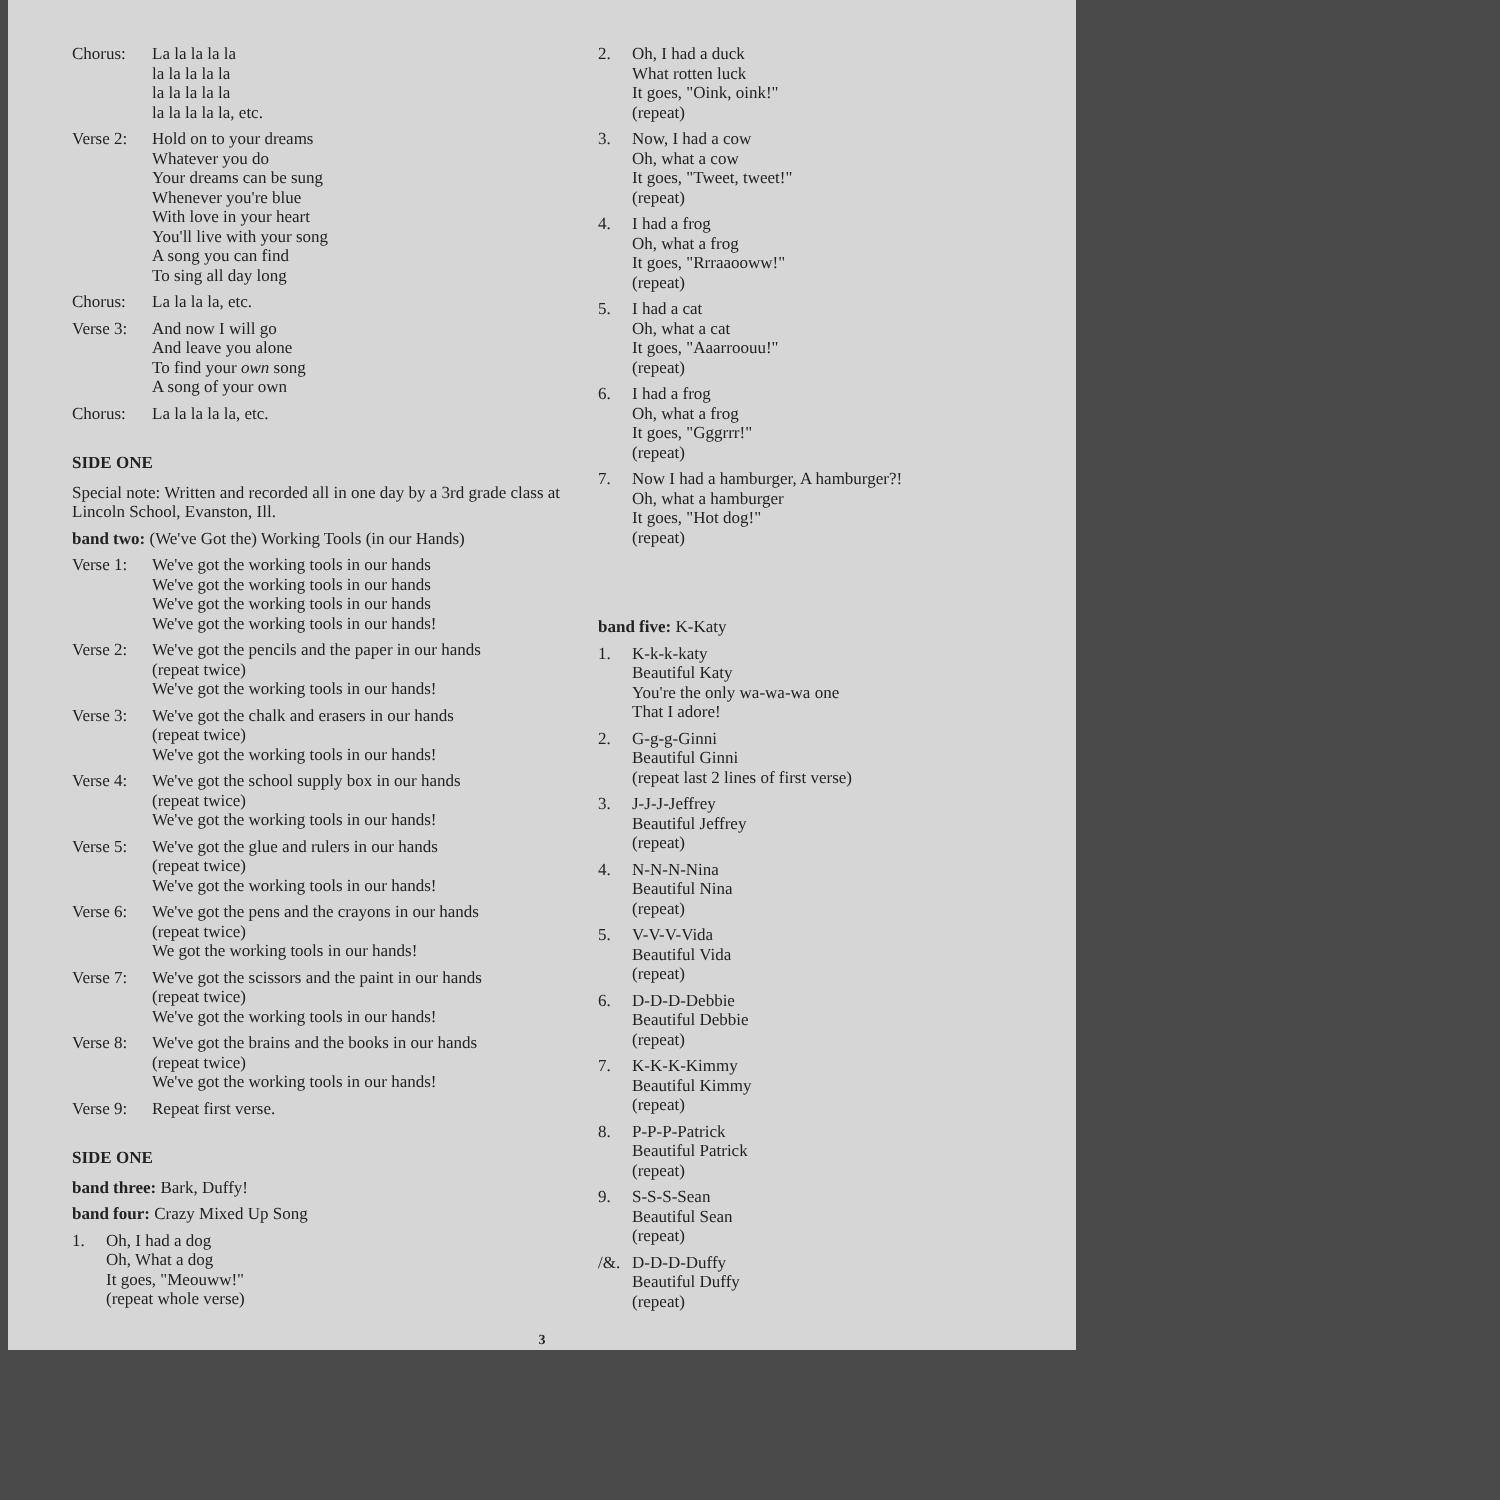Chorus: La la la la la
la la la la la
la la la la la
la la la la la, etc.
Verse 2:
Hold on to your dreams
Whatever you do
Your dreams can be sung
Whenever you're blue
With love in your heart
You'll live with your song
A song you can find
To sing all day long
Chorus: La la la la, etc.
Verse 3:
And now I will go
And leave you alone
To find your own song
A song of your own
Chorus: La la la la la, etc.
SIDE ONE
Special note: Written and recorded all in one day by a 3rd grade class at Lincoln School, Evanston, Ill.
band two: (We've Got the) Working Tools (in our Hands)
Verse 1:
We've got the working tools in our hands
We've got the working tools in our hands
We've got the working tools in our hands
We've got the working tools in our hands!
Verse 2:
We've got the pencils and the paper in our hands
(repeat twice)
We've got the working tools in our hands!
Verse 3:
We've got the chalk and erasers in our hands
(repeat twice)
We've got the working tools in our hands!
Verse 4:
We've got the school supply box in our hands
(repeat twice)
We've got the working tools in our hands!
Verse 5:
We've got the glue and rulers in our hands
(repeat twice)
We've got the working tools in our hands!
Verse 6:
We've got the pens and the crayons in our hands
(repeat twice)
We got the working tools in our hands!
Verse 7:
We've got the scissors and the paint in our hands
(repeat twice)
We've got the working tools in our hands!
Verse 8:
We've got the brains and the books in our hands
(repeat twice)
We've got the working tools in our hands!
Verse 9:
Repeat first verse.
SIDE ONE
band three: Bark, Duffy!
band four: Crazy Mixed Up Song
1. Oh, I had a dog
Oh, What a dog
It goes, "Meouww!"
(repeat whole verse)
2. Oh, I had a duck
What rotten luck
It goes, "Oink, oink!"
(repeat)
3. Now, I had a cow
Oh, what a cow
It goes, "Tweet, tweet!"
(repeat)
4. I had a frog
Oh, what a frog
It goes, "Rrraaooww!"
(repeat)
5. I had a cat
Oh, what a cat
It goes, "Aaarroouu!"
(repeat)
6. I had a frog
Oh, what a frog
It goes, "Gggrrr!"
(repeat)
7. Now I had a hamburger, A hamburger?!
Oh, what a hamburger
It goes, "Hot dog!"
(repeat)
band five: K-Katy
1. K-k-k-katy
Beautiful Katy
You're the only wa-wa-wa one
That I adore!
2. G-g-g-Ginni
Beautiful Ginni
(repeat last 2 lines of first verse)
3. J-J-J-Jeffrey
Beautiful Jeffrey
(repeat)
4. N-N-N-Nina
Beautiful Nina
(repeat)
5. V-V-V-Vida
Beautiful Vida
(repeat)
6. D-D-D-Debbie
Beautiful Debbie
(repeat)
7. K-K-K-Kimmy
Beautiful Kimmy
(repeat)
8. P-P-P-Patrick
Beautiful Patrick
(repeat)
9. S-S-S-Sean
Beautiful Sean
(repeat)
/&. D-D-D-Duffy
Beautiful Duffy
(repeat)
3